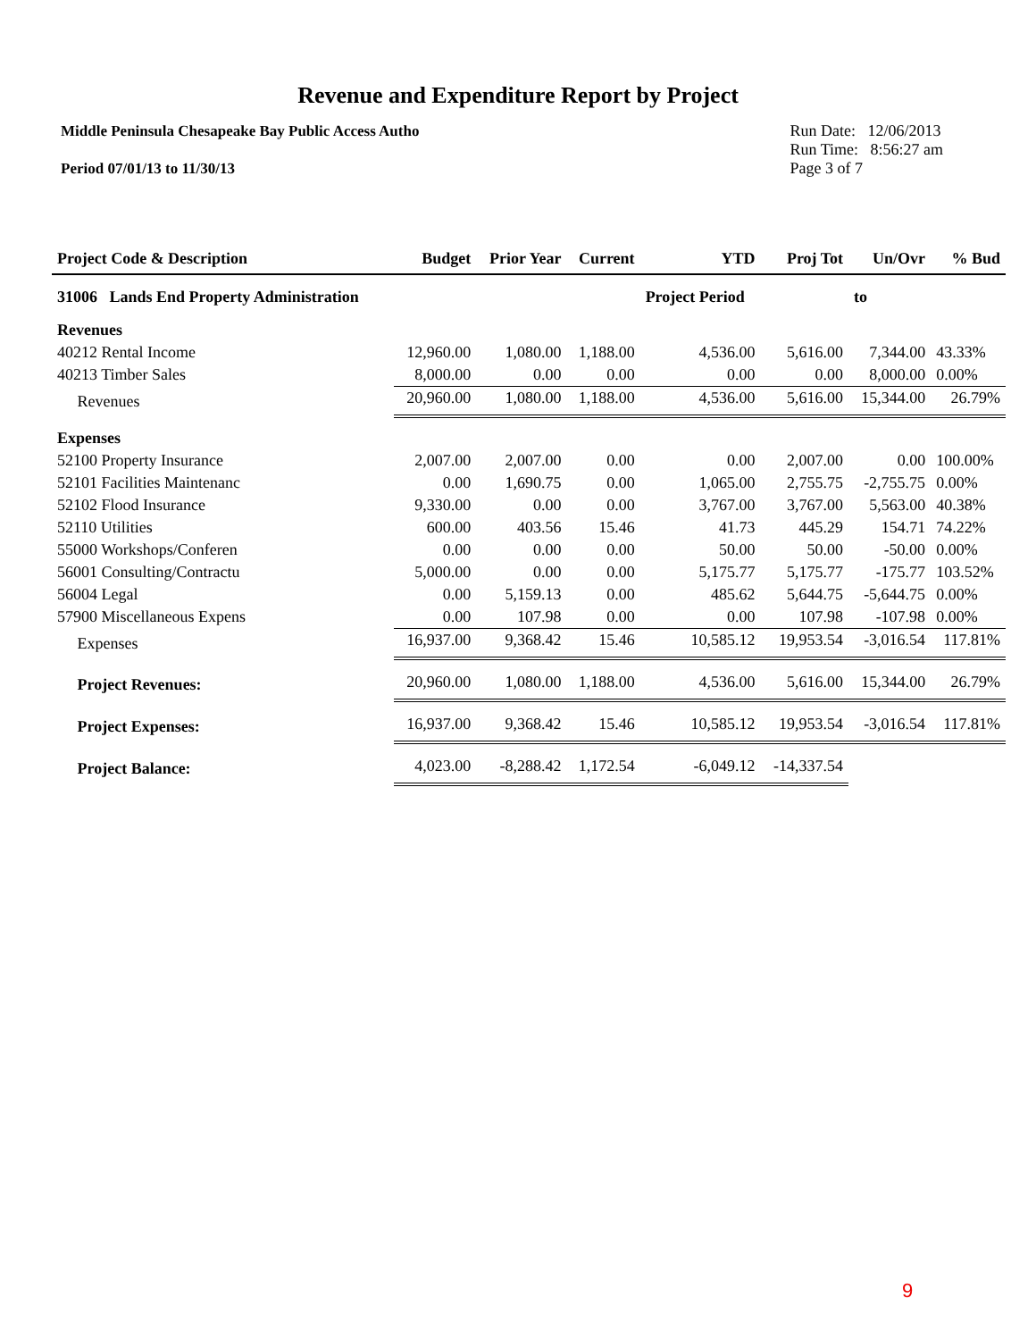Revenue and Expenditure Report by Project
Middle Peninsula Chesapeake Bay Public Access Autho
Period 07/01/13 to 11/30/13
Run Date: 12/06/2013
Run Time: 8:56:27 am
Page 3 of 7
| Project Code & Description | Budget | Prior Year | Current | YTD | Proj Tot | Un/Ovr | % Bud |
| --- | --- | --- | --- | --- | --- | --- | --- |
| 31006 Lands End Property Administration | | | | Project Period | | to | |
| Revenues | | | | | | | |
| 40212 Rental Income | 12,960.00 | 1,080.00 | 1,188.00 | 4,536.00 | 5,616.00 | 7,344.00 | 43.33% |
| 40213 Timber Sales | 8,000.00 | 0.00 | 0.00 | 0.00 | 0.00 | 8,000.00 | 0.00% |
| Revenues | 20,960.00 | 1,080.00 | 1,188.00 | 4,536.00 | 5,616.00 | 15,344.00 | 26.79% |
| Expenses | | | | | | | |
| 52100 Property Insurance | 2,007.00 | 2,007.00 | 0.00 | 0.00 | 2,007.00 | 0.00 | 100.00% |
| 52101 Facilities Maintenanc | 0.00 | 1,690.75 | 0.00 | 1,065.00 | 2,755.75 | -2,755.75 | 0.00% |
| 52102 Flood Insurance | 9,330.00 | 0.00 | 0.00 | 3,767.00 | 3,767.00 | 5,563.00 | 40.38% |
| 52110 Utilities | 600.00 | 403.56 | 15.46 | 41.73 | 445.29 | 154.71 | 74.22% |
| 55000 Workshops/Conferen | 0.00 | 0.00 | 0.00 | 50.00 | 50.00 | -50.00 | 0.00% |
| 56001 Consulting/Contractu | 5,000.00 | 0.00 | 0.00 | 5,175.77 | 5,175.77 | -175.77 | 103.52% |
| 56004 Legal | 0.00 | 5,159.13 | 0.00 | 485.62 | 5,644.75 | -5,644.75 | 0.00% |
| 57900 Miscellaneous Expens | 0.00 | 107.98 | 0.00 | 0.00 | 107.98 | -107.98 | 0.00% |
| Expenses | 16,937.00 | 9,368.42 | 15.46 | 10,585.12 | 19,953.54 | -3,016.54 | 117.81% |
| Project Revenues: | 20,960.00 | 1,080.00 | 1,188.00 | 4,536.00 | 5,616.00 | 15,344.00 | 26.79% |
| Project Expenses: | 16,937.00 | 9,368.42 | 15.46 | 10,585.12 | 19,953.54 | -3,016.54 | 117.81% |
| Project Balance: | 4,023.00 | -8,288.42 | 1,172.54 | -6,049.12 | -14,337.54 | | |
9